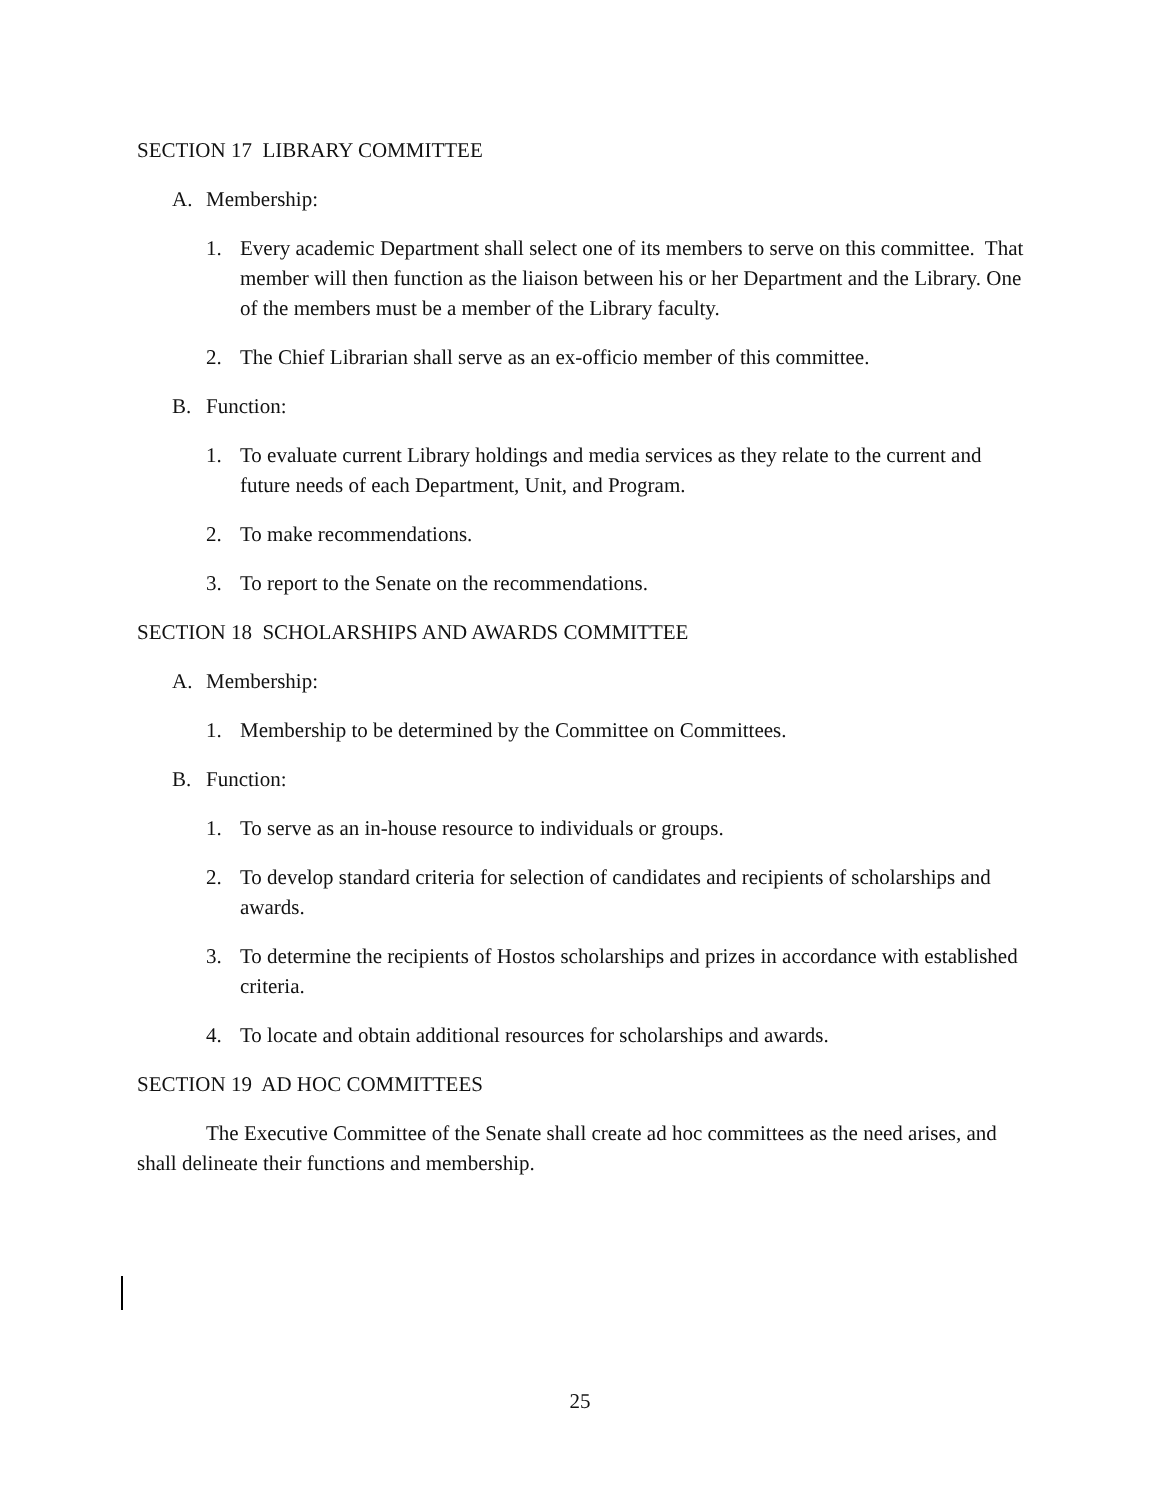SECTION 17 LIBRARY COMMITTEE
A. Membership:
1. Every academic Department shall select one of its members to serve on this committee. That member will then function as the liaison between his or her Department and the Library. One of the members must be a member of the Library faculty.
2. The Chief Librarian shall serve as an ex-officio member of this committee.
B. Function:
1. To evaluate current Library holdings and media services as they relate to the current and future needs of each Department, Unit, and Program.
2. To make recommendations.
3. To report to the Senate on the recommendations.
SECTION 18 SCHOLARSHIPS AND AWARDS COMMITTEE
A. Membership:
1. Membership to be determined by the Committee on Committees.
B. Function:
1. To serve as an in-house resource to individuals or groups.
2. To develop standard criteria for selection of candidates and recipients of scholarships and awards.
3. To determine the recipients of Hostos scholarships and prizes in accordance with established criteria.
4. To locate and obtain additional resources for scholarships and awards.
SECTION 19 AD HOC COMMITTEES
The Executive Committee of the Senate shall create ad hoc committees as the need arises, and shall delineate their functions and membership.
25